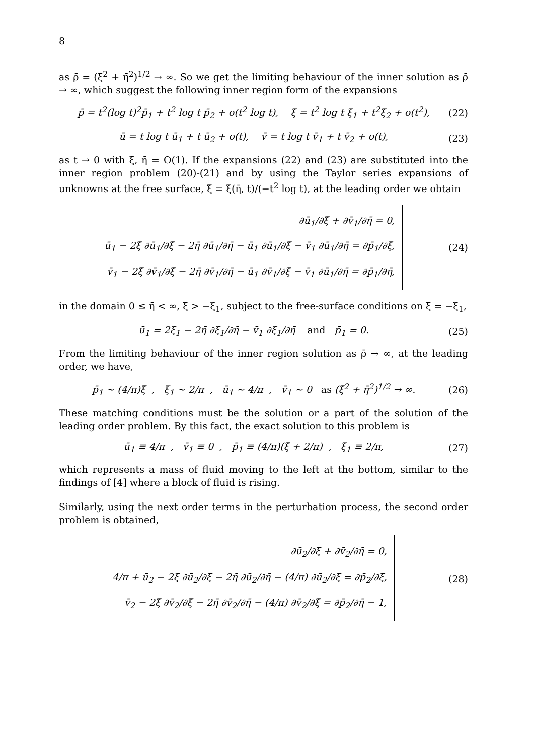8
as ρ̄ = (ξ̄<sup>2</sup> + η̄<sup>2</sup>)<sup>1/2</sup> → ∞. So we get the limiting behaviour of the inner solution as ρ̄ → ∞, which suggest the following inner region form of the expansions
p̄ = t<sup>2</sup>(log t)<sup>2</sup>p̄<sub>1</sub> + t<sup>2</sup> log t p̄<sub>2</sub> + o(t<sup>2</sup> log t), ξ = t<sup>2</sup> log t ξ<sub>1</sub> + t<sup>2</sup>ξ<sub>2</sub> + o(t<sup>2</sup>), (22)
ū = t log t ū<sub>1</sub> + t ū<sub>2</sub> + o(t), v̄ = t log t v̄<sub>1</sub> + t v̄<sub>2</sub> + o(t), (23)
as t → 0 with ξ̄, η̄ = O(1). If the expansions (22) and (23) are substituted into the inner region problem (20)-(21) and by using the Taylor series expansions of unknowns at the free surface, ξ̄ = ξ(η̄, t)/(−t<sup>2</sup> log t), at the leading order we obtain
∂ū<sub>1</sub>/∂ξ̄ + ∂v̄<sub>1</sub>/∂η̄ = 0,
ū<sub>1</sub> − 2ξ̄ ∂ū<sub>1</sub>/∂ξ̄ − 2η̄ ∂ū<sub>1</sub>/∂η̄ − ū<sub>1</sub> ∂ū<sub>1</sub>/∂ξ̄ − v̄<sub>1</sub> ∂ū<sub>1</sub>/∂η̄ = ∂p̄<sub>1</sub>/∂ξ̄,
v̄<sub>1</sub> − 2ξ̄ ∂v̄<sub>1</sub>/∂ξ̄ − 2η̄ ∂v̄<sub>1</sub>/∂η̄ − ū<sub>1</sub> ∂v̄<sub>1</sub>/∂ξ̄ − v̄<sub>1</sub> ∂ū<sub>1</sub>/∂η̄ = ∂p̄<sub>1</sub>/∂η̄,
(24)
in the domain 0 ≤ η̄ < ∞, ξ̄ > −ξ<sub>1</sub>, subject to the free-surface conditions on ξ̄ = −ξ<sub>1</sub>,
ū<sub>1</sub> = 2ξ<sub>1</sub> − 2η̄ ∂ξ<sub>1</sub>/∂η̄ − v̄<sub>1</sub> ∂ξ<sub>1</sub>/∂η̄ and p̄<sub>1</sub> = 0. (25)
From the limiting behaviour of the inner region solution as ρ̄ → ∞, at the leading order, we have,
p̄<sub>1</sub> ∼ (4/π)ξ̄ , ξ<sub>1</sub> ∼ 2/π , ū<sub>1</sub> ∼ 4/π , v̄<sub>1</sub> ∼ 0 as (ξ̄<sup>2</sup> + η̄<sup>2</sup>)<sup>1/2</sup> → ∞. (26)
These matching conditions must be the solution or a part of the solution of the leading order problem. By this fact, the exact solution to this problem is
ū<sub>1</sub> ≡ 4/π , v̄<sub>1</sub> ≡ 0 , p̄<sub>1</sub> ≡ (4/π)(ξ̄ + 2/π) , ξ<sub>1</sub> ≡ 2/π, (27)
which represents a mass of fluid moving to the left at the bottom, similar to the findings of [4] where a block of fluid is rising.
Similarly, using the next order terms in the perturbation process, the second order problem is obtained,
∂ū<sub>2</sub>/∂ξ̄ + ∂v̄<sub>2</sub>/∂η̄ = 0,
4/π + ū<sub>2</sub> − 2ξ̄ ∂ū<sub>2</sub>/∂ξ̄ − 2η̄ ∂ū<sub>2</sub>/∂η̄ − (4/π) ∂ū<sub>2</sub>/∂ξ̄ = ∂p̄<sub>2</sub>/∂ξ̄,
v̄<sub>2</sub> − 2ξ̄ ∂v̄<sub>2</sub>/∂ξ̄ − 2η̄ ∂v̄<sub>2</sub>/∂η̄ − (4/π) ∂v̄<sub>2</sub>/∂ξ̄ = ∂p̄<sub>2</sub>/∂η̄ − 1,
(28)